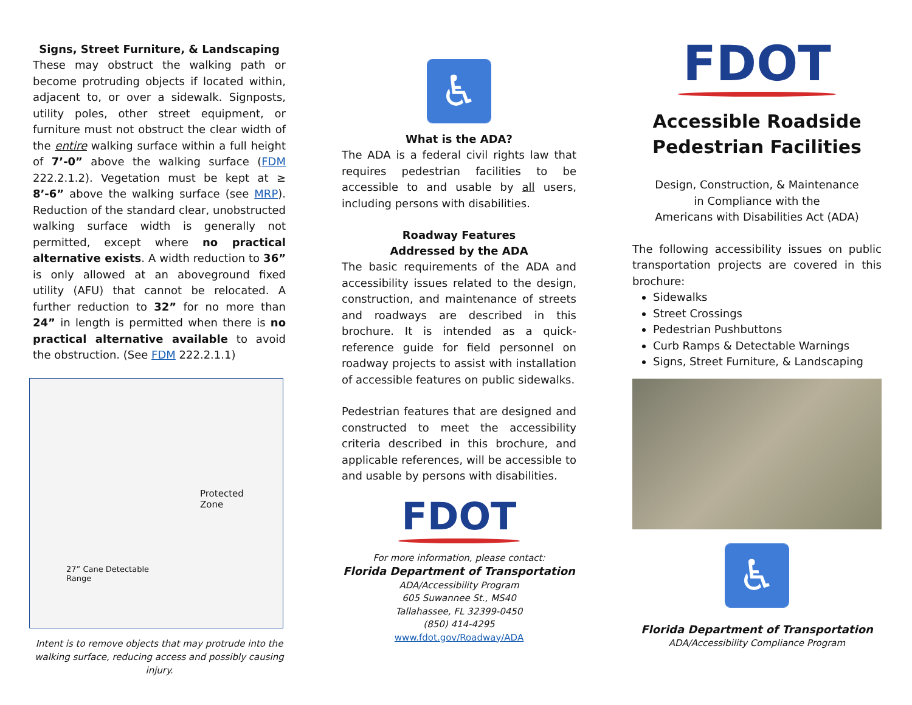Signs, Street Furniture, & Landscaping
These may obstruct the walking path or become protruding objects if located within, adjacent to, or over a sidewalk. Signposts, utility poles, other street equipment, or furniture must not obstruct the clear width of the entire walking surface within a full height of 7’-0” above the walking surface (FDM 222.2.1.2). Vegetation must be kept at ≥ 8’-6” above the walking surface (see MRP). Reduction of the standard clear, unobstructed walking surface width is generally not permitted, except where no practical alternative exists. A width reduction to 36” is only allowed at an aboveground fixed utility (AFU) that cannot be relocated. A further reduction to 32” for no more than 24” in length is permitted when there is no practical alternative available to avoid the obstruction. (See FDM 222.2.1.1)
Protected
Zone
27” Cane Detectable
Range
Intent is to remove objects that may protrude into the walking surface, reducing access and possibly causing injury.
♿
What is the ADA?
The ADA is a federal civil rights law that requires pedestrian facilities to be accessible to and usable by all users, including persons with disabilities.
Roadway Features
Addressed by the ADA
The basic requirements of the ADA and accessibility issues related to the design, construction, and maintenance of streets and roadways are described in this brochure. It is intended as a quick-reference guide for field personnel on roadway projects to assist with installation of accessible features on public sidewalks.
Pedestrian features that are designed and constructed to meet the accessibility criteria described in this brochure, and applicable references, will be accessible to and usable by persons with disabilities.
FDOT
For more information, please contact:
Florida Department of Transportation
ADA/Accessibility Program
605 Suwannee St., MS40
Tallahassee, FL 32399-0450
(850) 414-4295
www.fdot.gov/Roadway/ADA
FDOT
Accessible Roadside
Pedestrian Facilities
Design, Construction, & Maintenance
in Compliance with the
Americans with Disabilities Act (ADA)
The following accessibility issues on public transportation projects are covered in this brochure:
Sidewalks
Street Crossings
Pedestrian Pushbuttons
Curb Ramps & Detectable Warnings
Signs, Street Furniture, & Landscaping
♿
Florida Department of Transportation
ADA/Accessibility Compliance Program